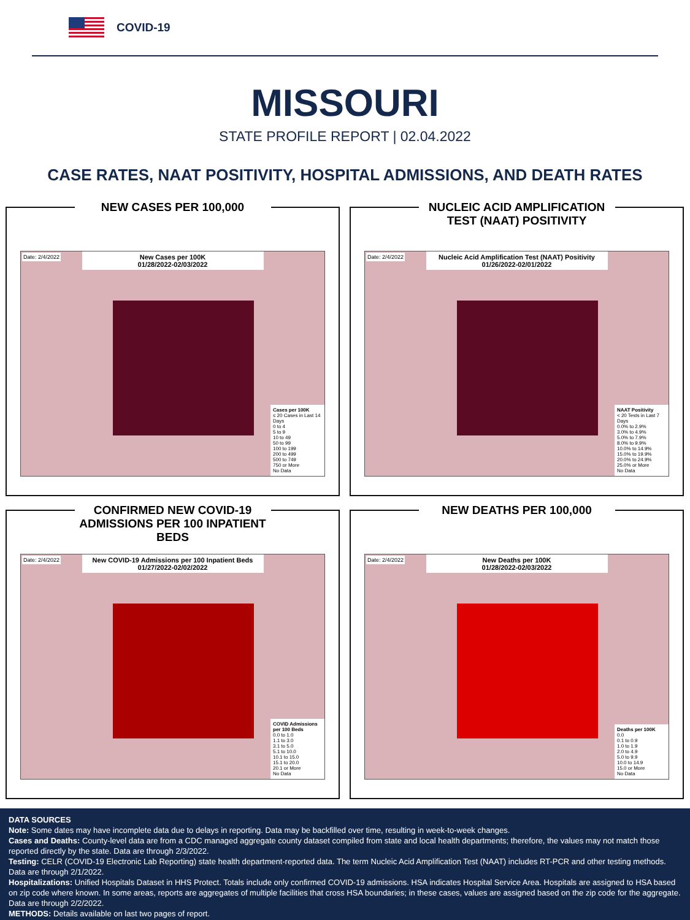COVID-19
MISSOURI
STATE PROFILE REPORT | 02.04.2022
CASE RATES, NAAT POSITIVITY, HOSPITAL ADMISSIONS, AND DEATH RATES
NEW CASES PER 100,000
Date: 2/4/2022
New Cases per 100K
01/28/2022-02/03/2022
Cases per 100K
≤ 20 Cases in Last 14 Days
0 to 4
5 to 9
10 to 49
50 to 99
100 to 199
200 to 499
500 to 749
750 or More
No Data
NUCLEIC ACID AMPLIFICATION TEST (NAAT) POSITIVITY
Date: 2/4/2022
Nucleic Acid Amplification Test (NAAT) Positivity
01/26/2022-02/01/2022
NAAT Positivity
< 20 Tests in Last 7 Days
0.0% to 2.9%
3.0% to 4.9%
5.0% to 7.9%
8.0% to 9.9%
10.0% to 14.9%
15.0% to 19.9%
20.0% to 24.9%
25.0% or More
No Data
CONFIRMED NEW COVID-19 ADMISSIONS PER 100 INPATIENT BEDS
Date: 2/4/2022
New COVID-19 Admissions per 100 Inpatient Beds
01/27/2022-02/02/2022
COVID Admissions per 100 Beds
0.0 to 1.0
1.1 to 3.0
3.1 to 5.0
5.1 to 10.0
10.1 to 15.0
15.1 to 20.0
20.1 or More
No Data
NEW DEATHS PER 100,000
Date: 2/4/2022
New Deaths per 100K
01/28/2022-02/03/2022
Deaths per 100K
0.0
0.1 to 0.9
1.0 to 1.9
2.0 to 4.9
5.0 to 9.9
10.0 to 14.9
15.0 or More
No Data
DATA SOURCES
Note: Some dates may have incomplete data due to delays in reporting. Data may be backfilled over time, resulting in week-to-week changes.
Cases and Deaths: County-level data are from a CDC managed aggregate county dataset compiled from state and local health departments; therefore, the values may not match those reported directly by the state. Data are through 2/3/2022.
Testing: CELR (COVID-19 Electronic Lab Reporting) state health department-reported data. The term Nucleic Acid Amplification Test (NAAT) includes RT-PCR and other testing methods. Data are through 2/1/2022.
Hospitalizations: Unified Hospitals Dataset in HHS Protect. Totals include only confirmed COVID-19 admissions. HSA indicates Hospital Service Area. Hospitals are assigned to HSA based on zip code where known. In some areas, reports are aggregates of multiple facilities that cross HSA boundaries; in these cases, values are assigned based on the zip code for the aggregate. Data are through 2/2/2022.
METHODS: Details available on last two pages of report.